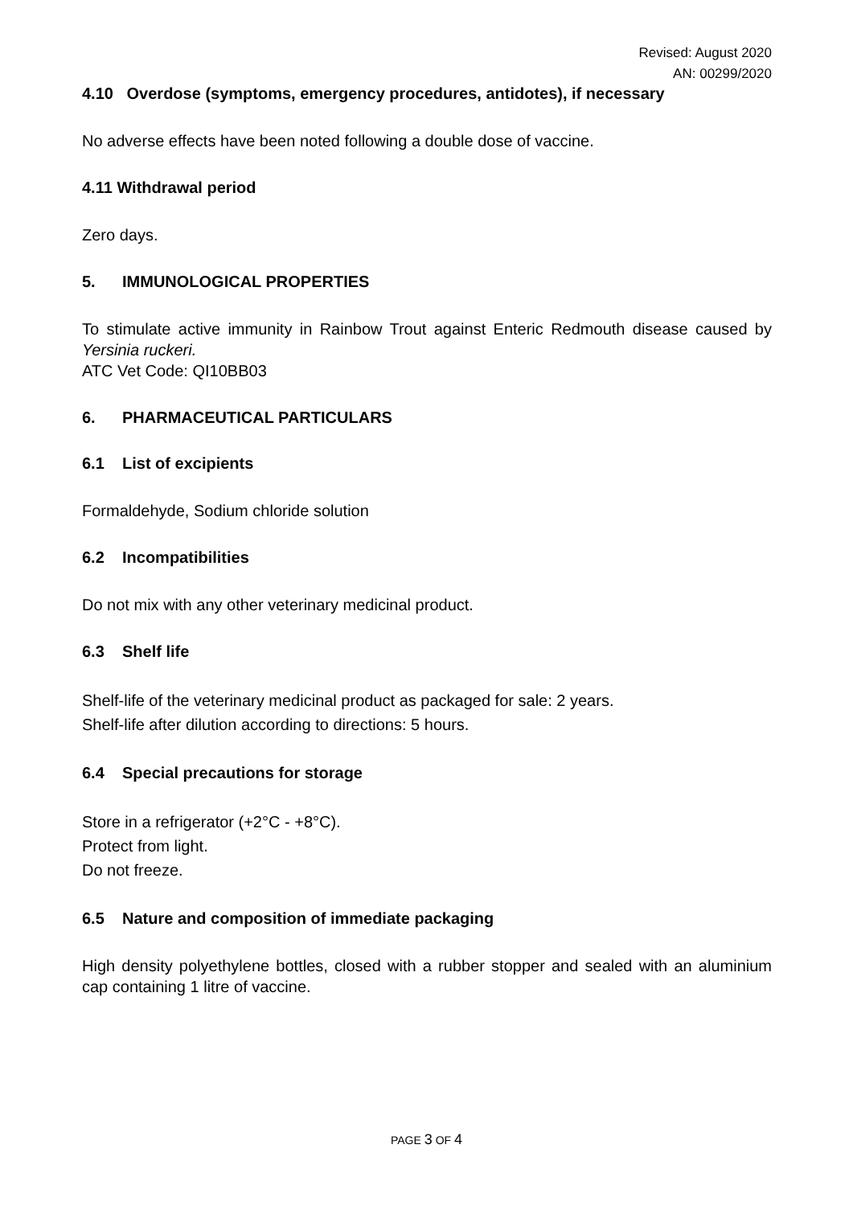Revised: August 2020
AN: 00299/2020
4.10 Overdose (symptoms, emergency procedures, antidotes), if necessary
No adverse effects have been noted following a double dose of vaccine.
4.11 Withdrawal period
Zero days.
5. IMMUNOLOGICAL PROPERTIES
To stimulate active immunity in Rainbow Trout against Enteric Redmouth disease caused by Yersinia ruckeri.
ATC Vet Code: QI10BB03
6. PHARMACEUTICAL PARTICULARS
6.1 List of excipients
Formaldehyde, Sodium chloride solution
6.2 Incompatibilities
Do not mix with any other veterinary medicinal product.
6.3 Shelf life
Shelf-life of the veterinary medicinal product as packaged for sale: 2 years.
Shelf-life after dilution according to directions: 5 hours.
6.4 Special precautions for storage
Store in a refrigerator (+2°C - +8°C).
Protect from light.
Do not freeze.
6.5 Nature and composition of immediate packaging
High density polyethylene bottles, closed with a rubber stopper and sealed with an aluminium cap containing 1 litre of vaccine.
PAGE 3 OF 4